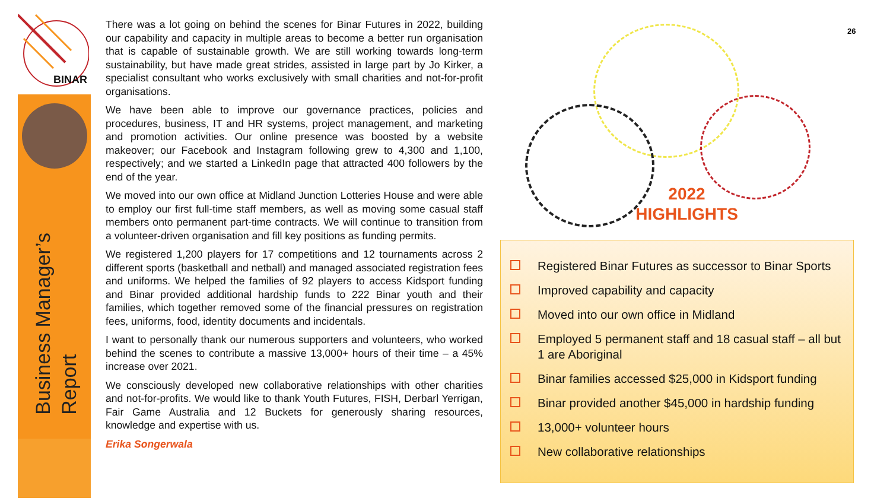BINAR
Business Manager’s
Report
There was a lot going on behind the scenes for Binar Futures in 2022, building our capability and capacity in multiple areas to become a better run organisation that is capable of sustainable growth. We are still working towards long-term sustainability, but have made great strides, assisted in large part by Jo Kirker, a specialist consultant who works exclusively with small charities and not-for-profit organisations.
We have been able to improve our governance practices, policies and procedures, business, IT and HR systems, project management, and marketing and promotion activities. Our online presence was boosted by a website makeover; our Facebook and Instagram following grew to 4,300 and 1,100, respectively; and we started a LinkedIn page that attracted 400 followers by the end of the year.
We moved into our own office at Midland Junction Lotteries House and were able to employ our first full-time staff members, as well as moving some casual staff members onto permanent part-time contracts. We will continue to transition from a volunteer-driven organisation and fill key positions as funding permits.
We registered 1,200 players for 17 competitions and 12 tournaments across 2 different sports (basketball and netball) and managed associated registration fees and uniforms. We helped the families of 92 players to access Kidsport funding and Binar provided additional hardship funds to 222 Binar youth and their families, which together removed some of the financial pressures on registration fees, uniforms, food, identity documents and incidentals.
I want to personally thank our numerous supporters and volunteers, who worked behind the scenes to contribute a massive 13,000+ hours of their time – a 45% increase over 2021.
We consciously developed new collaborative relationships with other charities and not-for-profits. We would like to thank Youth Futures, FISH, Derbarl Yerrigan, Fair Game Australia and 12 Buckets for generously sharing resources, knowledge and expertise with us.
Erika Songerwala
26
2022
HIGHLIGHTS
Registered Binar Futures as successor to Binar Sports
Improved capability and capacity
Moved into our own office in Midland
Employed 5 permanent staff and 18 casual staff – all but 1 are Aboriginal
Binar families accessed $25,000 in Kidsport funding
Binar provided another $45,000 in hardship funding
13,000+ volunteer hours
New collaborative relationships